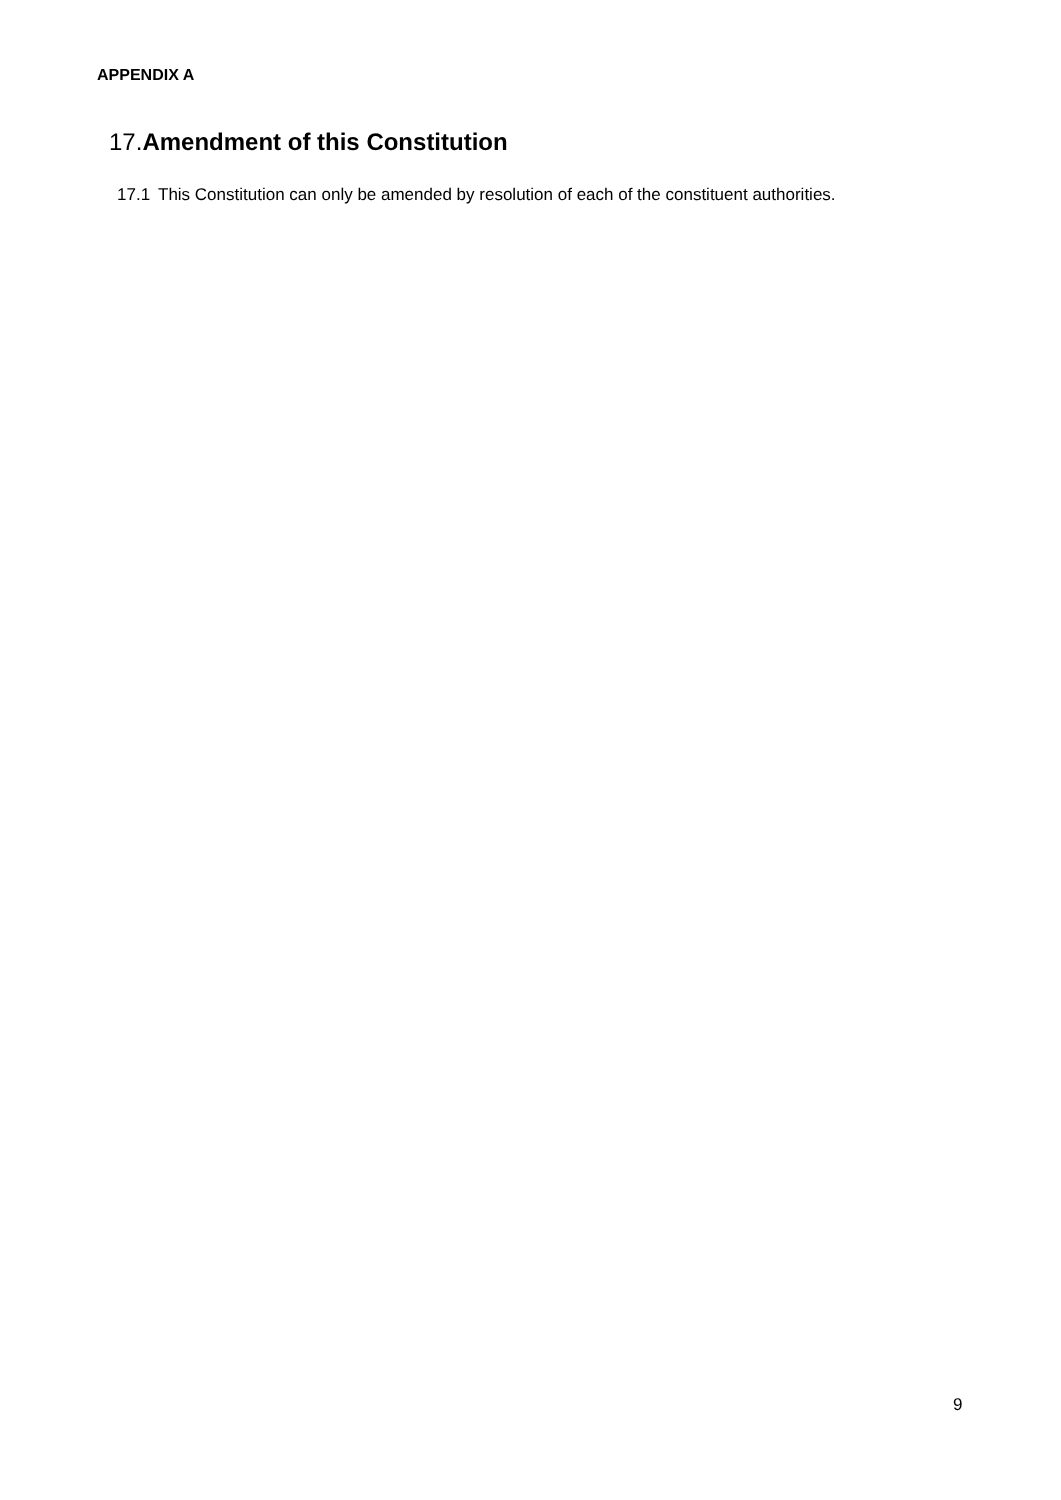APPENDIX A
17.Amendment of this Constitution
17.1 This Constitution can only be amended by resolution of each of the constituent authorities.
9